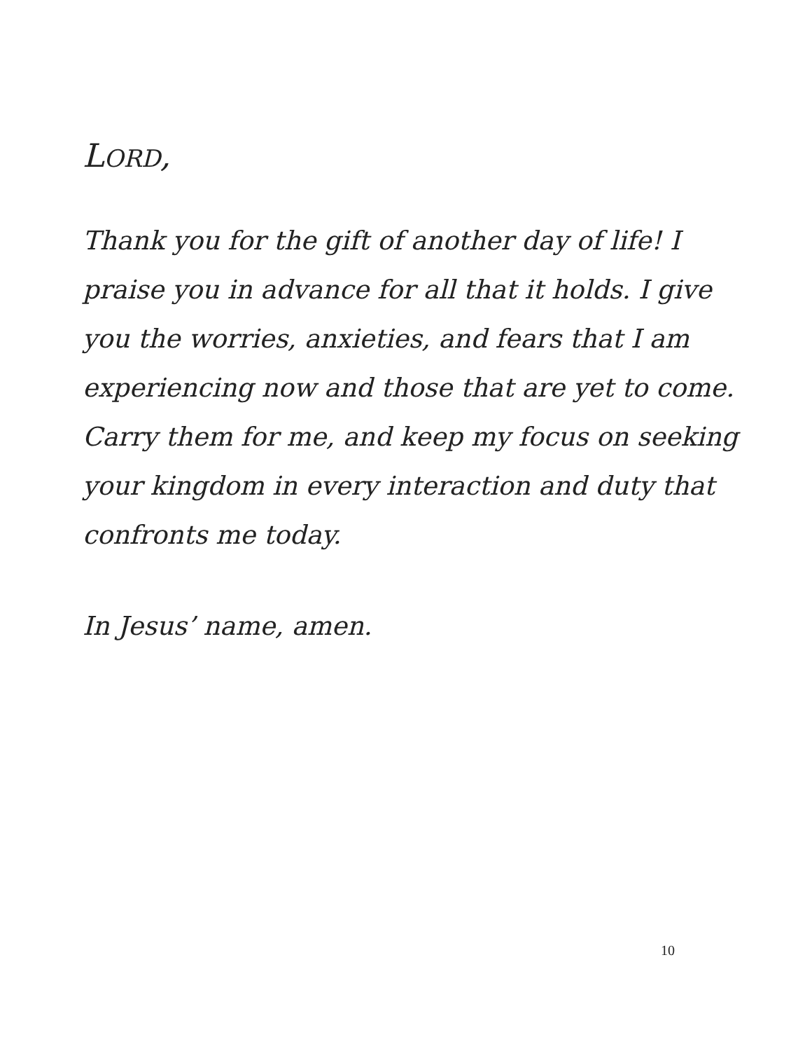LORD,
Thank you for the gift of another day of life! I praise you in advance for all that it holds. I give you the worries, anxieties, and fears that I am experiencing now and those that are yet to come. Carry them for me, and keep my focus on seeking your kingdom in every interaction and duty that confronts me today.
In Jesus’ name, amen.
10